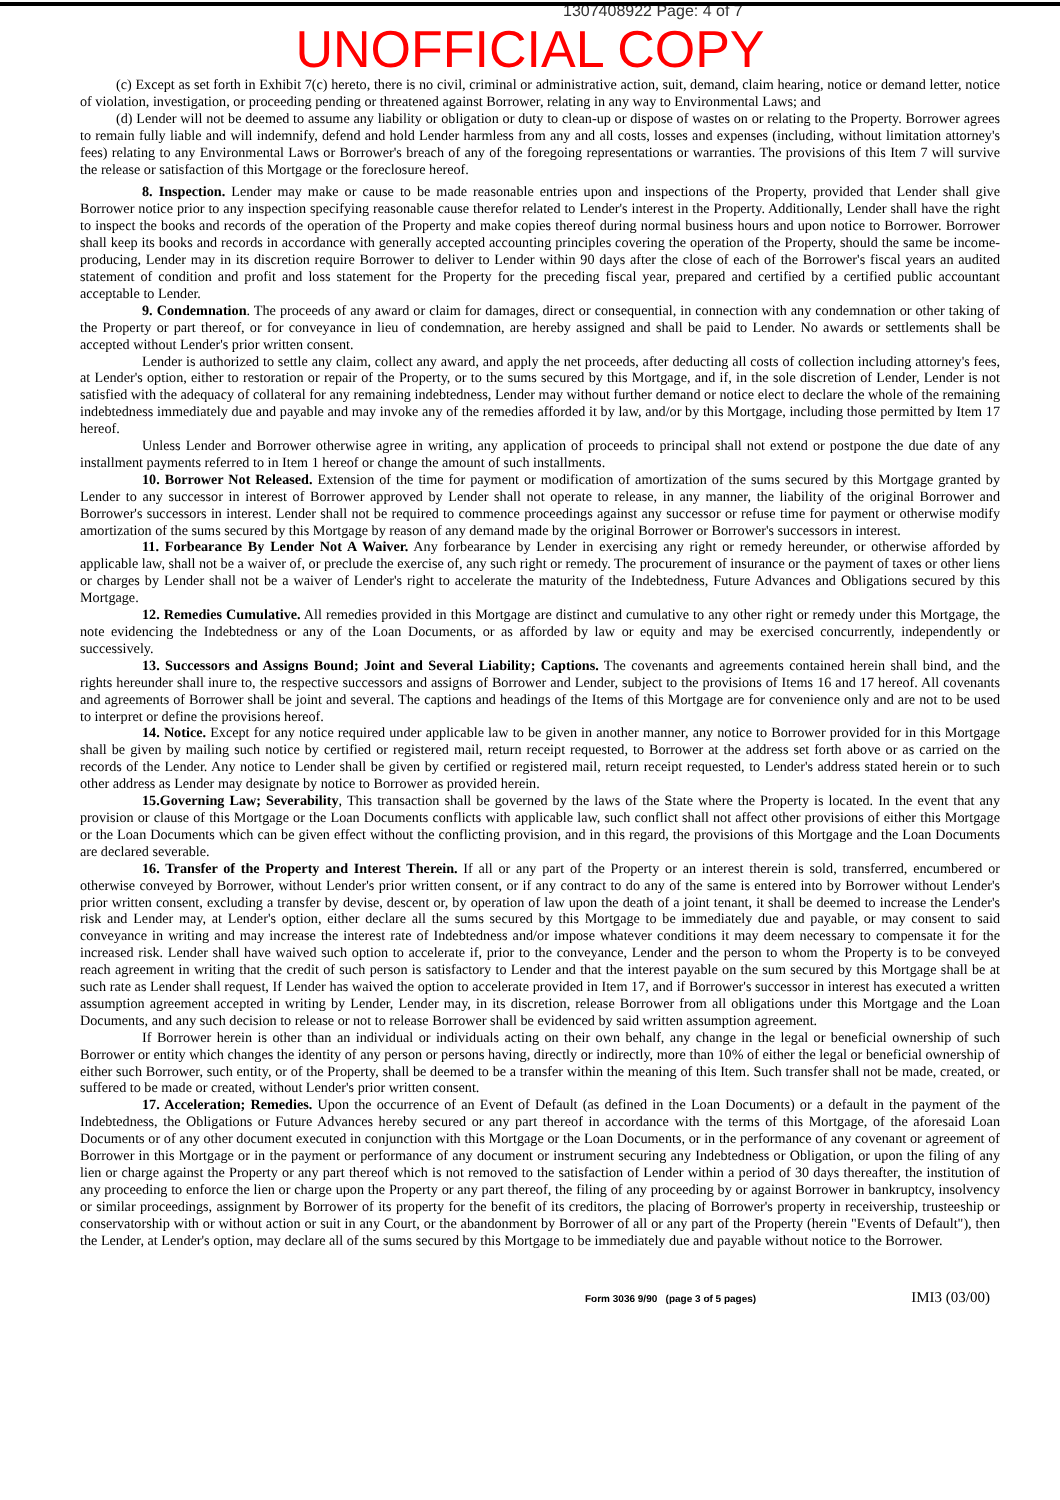1307408922 Page: 4 of 7
UNOFFICIAL COPY
(c) Except as set forth in Exhibit 7(c) hereto, there is no civil, criminal or administrative action, suit, demand, claim hearing, notice or demand letter, notice of violation, investigation, or proceeding pending or threatened against Borrower, relating in any way to Environmental Laws; and
(d) Lender will not be deemed to assume any liability or obligation or duty to clean-up or dispose of wastes on or relating to the Property. Borrower agrees to remain fully liable and will indemnify, defend and hold Lender harmless from any and all costs, losses and expenses (including, without limitation attorney's fees) relating to any Environmental Laws or Borrower's breach of any of the foregoing representations or warranties. The provisions of this Item 7 will survive the release or satisfaction of this Mortgage or the foreclosure hereof.
8. Inspection. Lender may make or cause to be made reasonable entries upon and inspections of the Property, provided that Lender shall give Borrower notice prior to any inspection specifying reasonable cause therefor related to Lender's interest in the Property. Additionally, Lender shall have the right to inspect the books and records of the operation of the Property and make copies thereof during normal business hours and upon notice to Borrower. Borrower shall keep its books and records in accordance with generally accepted accounting principles covering the operation of the Property, should the same be income-producing, Lender may in its discretion require Borrower to deliver to Lender within 90 days after the close of each of the Borrower's fiscal years an audited statement of condition and profit and loss statement for the Property for the preceding fiscal year, prepared and certified by a certified public accountant acceptable to Lender.
9. Condemnation. The proceeds of any award or claim for damages, direct or consequential, in connection with any condemnation or other taking of the Property or part thereof, or for conveyance in lieu of condemnation, are hereby assigned and shall be paid to Lender. No awards or settlements shall be accepted without Lender's prior written consent.
Lender is authorized to settle any claim, collect any award, and apply the net proceeds, after deducting all costs of collection including attorney's fees, at Lender's option, either to restoration or repair of the Property, or to the sums secured by this Mortgage, and if, in the sole discretion of Lender, Lender is not satisfied with the adequacy of collateral for any remaining indebtedness, Lender may without further demand or notice elect to declare the whole of the remaining indebtedness immediately due and payable and may invoke any of the remedies afforded it by law, and/or by this Mortgage, including those permitted by Item 17 hereof.
Unless Lender and Borrower otherwise agree in writing, any application of proceeds to principal shall not extend or postpone the due date of any installment payments referred to in Item 1 hereof or change the amount of such installments.
10. Borrower Not Released. Extension of the time for payment or modification of amortization of the sums secured by this Mortgage granted by Lender to any successor in interest of Borrower approved by Lender shall not operate to release, in any manner, the liability of the original Borrower and Borrower's successors in interest. Lender shall not be required to commence proceedings against any successor or refuse time for payment or otherwise modify amortization of the sums secured by this Mortgage by reason of any demand made by the original Borrower or Borrower's successors in interest.
11. Forbearance By Lender Not A Waiver. Any forbearance by Lender in exercising any right or remedy hereunder, or otherwise afforded by applicable law, shall not be a waiver of, or preclude the exercise of, any such right or remedy. The procurement of insurance or the payment of taxes or other liens or charges by Lender shall not be a waiver of Lender's right to accelerate the maturity of the Indebtedness, Future Advances and Obligations secured by this Mortgage.
12. Remedies Cumulative. All remedies provided in this Mortgage are distinct and cumulative to any other right or remedy under this Mortgage, the note evidencing the Indebtedness or any of the Loan Documents, or as afforded by law or equity and may be exercised concurrently, independently or successively.
13. Successors and Assigns Bound; Joint and Several Liability; Captions. The covenants and agreements contained herein shall bind, and the rights hereunder shall inure to, the respective successors and assigns of Borrower and Lender, subject to the provisions of Items 16 and 17 hereof. All covenants and agreements of Borrower shall be joint and several. The captions and headings of the Items of this Mortgage are for convenience only and are not to be used to interpret or define the provisions hereof.
14. Notice. Except for any notice required under applicable law to be given in another manner, any notice to Borrower provided for in this Mortgage shall be given by mailing such notice by certified or registered mail, return receipt requested, to Borrower at the address set forth above or as carried on the records of the Lender. Any notice to Lender shall be given by certified or registered mail, return receipt requested, to Lender's address stated herein or to such other address as Lender may designate by notice to Borrower as provided herein.
15.Governing Law; Severability, This transaction shall be governed by the laws of the State where the Property is located. In the event that any provision or clause of this Mortgage or the Loan Documents conflicts with applicable law, such conflict shall not affect other provisions of either this Mortgage or the Loan Documents which can be given effect without the conflicting provision, and in this regard, the provisions of this Mortgage and the Loan Documents are declared severable.
16. Transfer of the Property and Interest Therein. If all or any part of the Property or an interest therein is sold, transferred, encumbered or otherwise conveyed by Borrower, without Lender's prior written consent, or if any contract to do any of the same is entered into by Borrower without Lender's prior written consent, excluding a transfer by devise, descent or, by operation of law upon the death of a joint tenant, it shall be deemed to increase the Lender's risk and Lender may, at Lender's option, either declare all the sums secured by this Mortgage to be immediately due and payable, or may consent to said conveyance in writing and may increase the interest rate of Indebtedness and/or impose whatever conditions it may deem necessary to compensate it for the increased risk. Lender shall have waived such option to accelerate if, prior to the conveyance, Lender and the person to whom the Property is to be conveyed reach agreement in writing that the credit of such person is satisfactory to Lender and that the interest payable on the sum secured by this Mortgage shall be at such rate as Lender shall request, If Lender has waived the option to accelerate provided in Item 17, and if Borrower's successor in interest has executed a written assumption agreement accepted in writing by Lender, Lender may, in its discretion, release Borrower from all obligations under this Mortgage and the Loan Documents, and any such decision to release or not to release Borrower shall be evidenced by said written assumption agreement.
If Borrower herein is other than an individual or individuals acting on their own behalf, any change in the legal or beneficial ownership of such Borrower or entity which changes the identity of any person or persons having, directly or indirectly, more than 10% of either the legal or beneficial ownership of either such Borrower, such entity, or of the Property, shall be deemed to be a transfer within the meaning of this Item. Such transfer shall not be made, created, or suffered to be made or created, without Lender's prior written consent.
17. Acceleration; Remedies. Upon the occurrence of an Event of Default (as defined in the Loan Documents) or a default in the payment of the Indebtedness, the Obligations or Future Advances hereby secured or any part thereof in accordance with the terms of this Mortgage, of the aforesaid Loan Documents or of any other document executed in conjunction with this Mortgage or the Loan Documents, or in the performance of any covenant or agreement of Borrower in this Mortgage or in the payment or performance of any document or instrument securing any Indebtedness or Obligation, or upon the filing of any lien or charge against the Property or any part thereof which is not removed to the satisfaction of Lender within a period of 30 days thereafter, the institution of any proceeding to enforce the lien or charge upon the Property or any part thereof, the filing of any proceeding by or against Borrower in bankruptcy, insolvency or similar proceedings, assignment by Borrower of its property for the benefit of its creditors, the placing of Borrower's property in receivership, trusteeship or conservatorship with or without action or suit in any Court, or the abandonment by Borrower of all or any part of the Property (herein "Events of Default"), then the Lender, at Lender's option, may declare all of the sums secured by this Mortgage to be immediately due and payable without notice to the Borrower.
Form 3036 9/90 (page 3 of 5 pages) IMI3 (03/00)